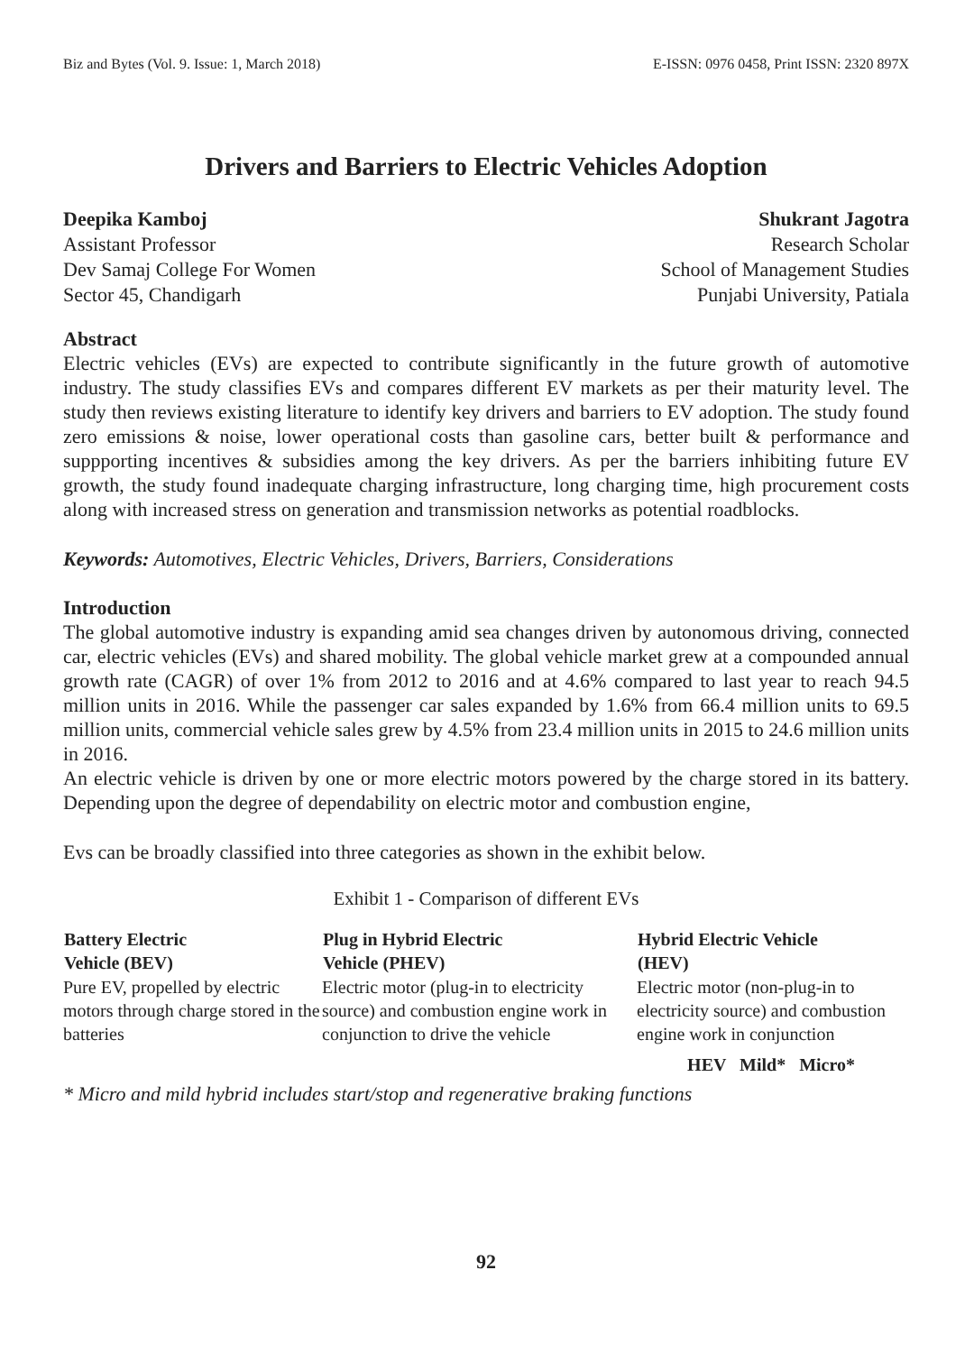Biz and Bytes (Vol. 9. Issue: 1, March 2018) E-ISSN: 0976 0458, Print ISSN: 2320 897X
Drivers and Barriers to Electric Vehicles Adoption
Deepika Kamboj
Assistant Professor
Dev Samaj College For Women
Sector 45, Chandigarh
Shukrant Jagotra
Research Scholar
School of Management Studies
Punjabi University, Patiala
Abstract
Electric vehicles (EVs) are expected to contribute significantly in the future growth of automotive industry. The study classifies EVs and compares different EV markets as per their maturity level. The study then reviews existing literature to identify key drivers and barriers to EV adoption. The study found zero emissions & noise, lower operational costs than gasoline cars, better built & performance and suppporting incentives & subsidies among the key drivers. As per the barriers inhibiting future EV growth, the study found inadequate charging infrastructure, long charging time, high procurement costs along with increased stress on generation and transmission networks as potential roadblocks.
Keywords: Automotives, Electric Vehicles, Drivers, Barriers, Considerations
Introduction
The global automotive industry is expanding amid sea changes driven by autonomous driving, connected car, electric vehicles (EVs) and shared mobility. The global vehicle market grew at a compounded annual growth rate (CAGR) of over 1% from 2012 to 2016 and at 4.6% compared to last year to reach 94.5 million units in 2016. While the passenger car sales expanded by 1.6% from 66.4 million units to 69.5 million units, commercial vehicle sales grew by 4.5% from 23.4 million units in 2015 to 24.6 million units in 2016.
An electric vehicle is driven by one or more electric motors powered by the charge stored in its battery. Depending upon the degree of dependability on electric motor and combustion engine,
Evs can be broadly classified into three categories as shown in the exhibit below.
Exhibit 1 - Comparison of different EVs
| Battery Electric Vehicle (BEV) | Plug in Hybrid Electric Vehicle (PHEV) | Hybrid Electric Vehicle (HEV) |
| --- | --- | --- |
| Pure EV, propelled by electric motors through charge stored in the batteries | Electric motor (plug-in to electricity source) and combustion engine work in conjunction to drive the vehicle | Electric motor (non-plug-in to electricity source) and combustion engine work in conjunction |
HEV Mild* Micro*
* Micro and mild hybrid includes start/stop and regenerative braking functions
92